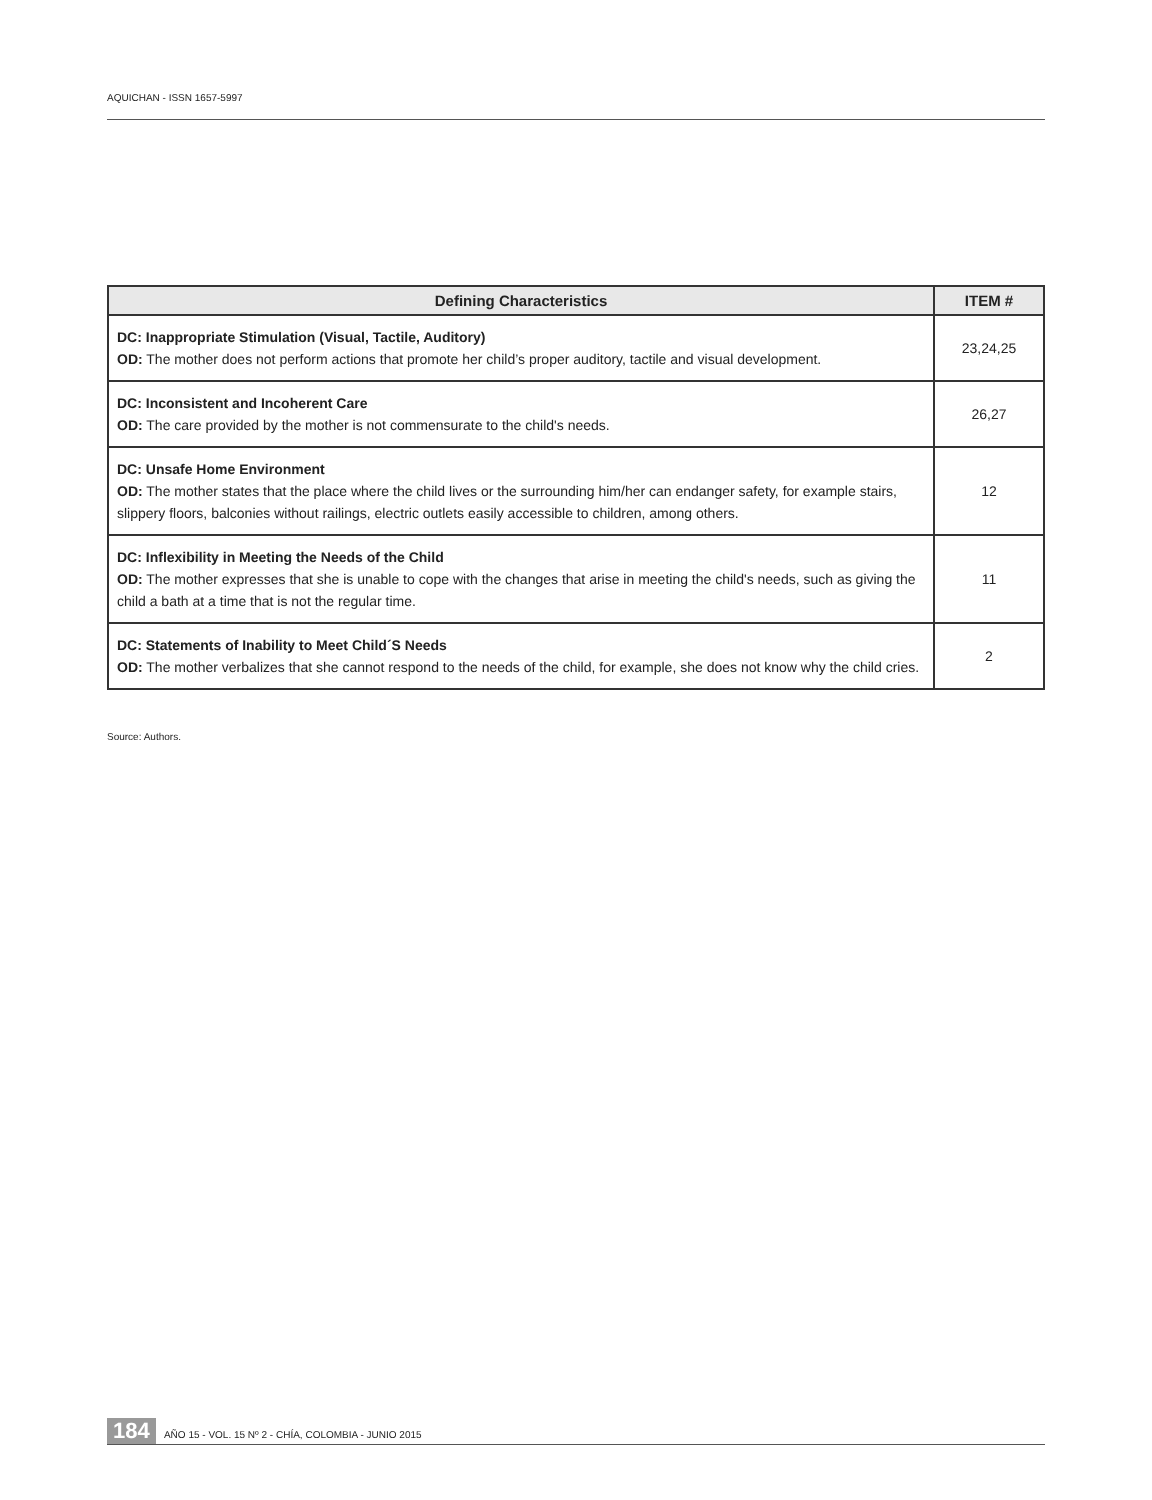AQUICHAN - ISSN 1657-5997
| Defining Characteristics | ITEM # |
| --- | --- |
| DC: Inappropriate Stimulation (Visual, Tactile, Auditory) OD: The mother does not perform actions that promote her child’s proper auditory, tactile and visual development. | 23,24,25 |
| DC: Inconsistent and Incoherent Care OD: The care provided by the mother is not commensurate to the child's needs. | 26,27 |
| DC: Unsafe Home Environment OD: The mother states that the place where the child lives or the surrounding him/her can endanger safety, for example stairs, slippery floors, balconies without railings, electric outlets easily accessible to children, among others. | 12 |
| DC: Inflexibility in Meeting the Needs of the Child OD: The mother expresses that she is unable to cope with the changes that arise in meeting the child's needs, such as giving the child a bath at a time that is not the regular time. | 11 |
| DC: Statements of Inability to Meet Child´S Needs OD: The mother verbalizes that she cannot respond to the needs of the child, for example, she does not know why the child cries. | 2 |
Source: Authors.
184 AÑO 15 - VOL. 15 Nº 2 - CHÍA, COLOMBIA - JUNIO 2015